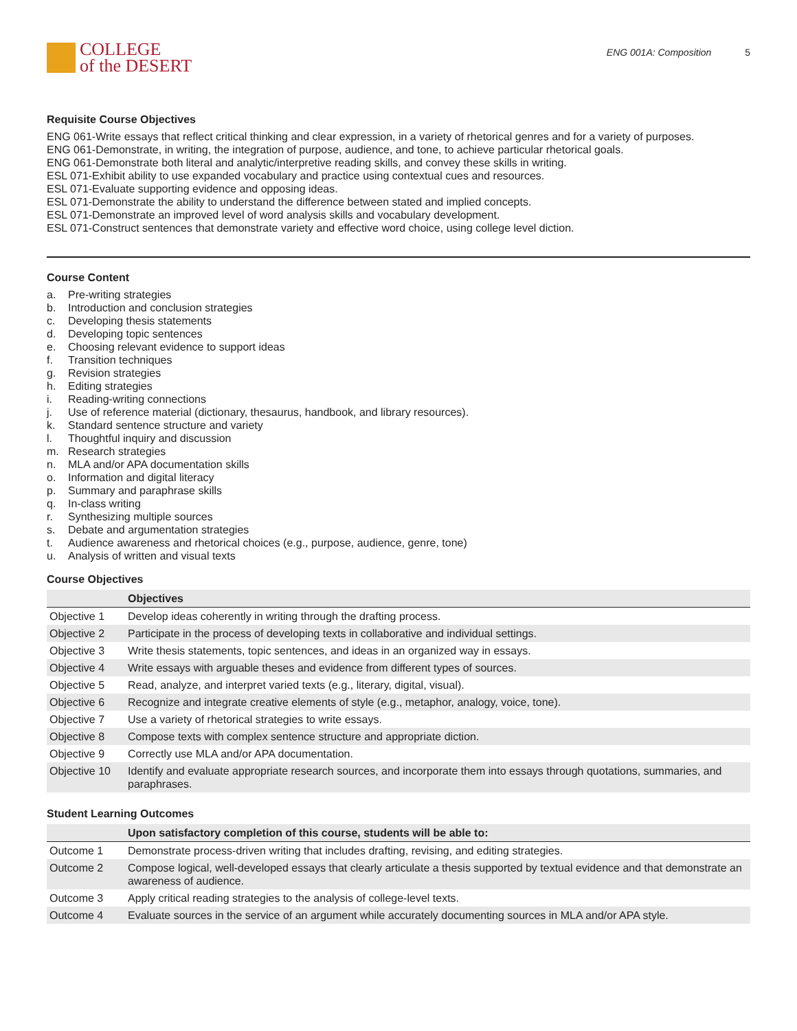COLLEGE
of the DESERT
ENG 001A: Composition 5
Requisite Course Objectives
ENG 061-Write essays that reflect critical thinking and clear expression, in a variety of rhetorical genres and for a variety of purposes.
ENG 061-Demonstrate, in writing, the integration of purpose, audience, and tone, to achieve particular rhetorical goals.
ENG 061-Demonstrate both literal and analytic/interpretive reading skills, and convey these skills in writing.
ESL 071-Exhibit ability to use expanded vocabulary and practice using contextual cues and resources.
ESL 071-Evaluate supporting evidence and opposing ideas.
ESL 071-Demonstrate the ability to understand the difference between stated and implied concepts.
ESL 071-Demonstrate an improved level of word analysis skills and vocabulary development.
ESL 071-Construct sentences that demonstrate variety and effective word choice, using college level diction.
Course Content
a. Pre-writing strategies
b. Introduction and conclusion strategies
c. Developing thesis statements
d. Developing topic sentences
e. Choosing relevant evidence to support ideas
f. Transition techniques
g. Revision strategies
h. Editing strategies
i. Reading-writing connections
j. Use of reference material (dictionary, thesaurus, handbook, and library resources).
k. Standard sentence structure and variety
l. Thoughtful inquiry and discussion
m. Research strategies
n. MLA and/or APA documentation skills
o. Information and digital literacy
p. Summary and paraphrase skills
q. In-class writing
r. Synthesizing multiple sources
s. Debate and argumentation strategies
t. Audience awareness and rhetorical choices (e.g., purpose, audience, genre, tone)
u. Analysis of written and visual texts
Course Objectives
| | Objectives |
| --- | --- |
| Objective 1 | Develop ideas coherently in writing through the drafting process. |
| Objective 2 | Participate in the process of developing texts in collaborative and individual settings. |
| Objective 3 | Write thesis statements, topic sentences, and ideas in an organized way in essays. |
| Objective 4 | Write essays with arguable theses and evidence from different types of sources. |
| Objective 5 | Read, analyze, and interpret varied texts (e.g., literary, digital, visual). |
| Objective 6 | Recognize and integrate creative elements of style (e.g., metaphor, analogy, voice, tone). |
| Objective 7 | Use a variety of rhetorical strategies to write essays. |
| Objective 8 | Compose texts with complex sentence structure and appropriate diction. |
| Objective 9 | Correctly use MLA and/or APA documentation. |
| Objective 10 | Identify and evaluate appropriate research sources, and incorporate them into essays through quotations, summaries, and paraphrases. |
Student Learning Outcomes
| | Upon satisfactory completion of this course, students will be able to: |
| --- | --- |
| Outcome 1 | Demonstrate process-driven writing that includes drafting, revising, and editing strategies. |
| Outcome 2 | Compose logical, well-developed essays that clearly articulate a thesis supported by textual evidence and that demonstrate an awareness of audience. |
| Outcome 3 | Apply critical reading strategies to the analysis of college-level texts. |
| Outcome 4 | Evaluate sources in the service of an argument while accurately documenting sources in MLA and/or APA style. |